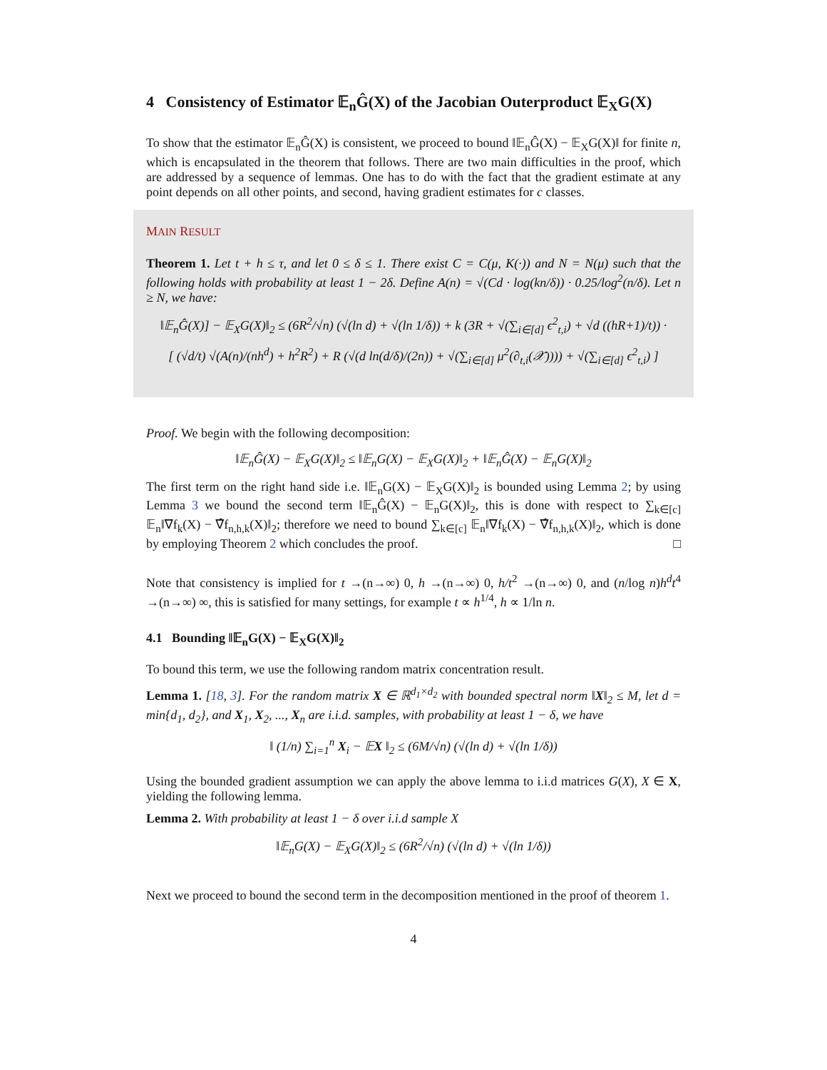4 Consistency of Estimator 𝔼<sub>n</sub>Ĝ(X) of the Jacobian Outerproduct 𝔼<sub>X</sub>G(X)
To show that the estimator 𝔼<sub>n</sub>Ĝ(X) is consistent, we proceed to bound ‖𝔼<sub>n</sub>Ĝ(X) − 𝔼<sub>X</sub>G(X)‖ for finite n, which is encapsulated in the theorem that follows. There are two main difficulties in the proof, which are addressed by a sequence of lemmas. One has to do with the fact that the gradient estimate at any point depends on all other points, and second, having gradient estimates for c classes.
MAIN RESULT
Theorem 1. Let t + h ≤ τ, and let 0 ≤ δ ≤ 1. There exist C = C(μ, K(·)) and N = N(μ) such that the following holds with probability at least 1 − 2δ. Define A(n) = √(Cd · log(kn/δ)) · 0.25/log<sup>2</sup>(n/δ). Let n ≥ N, we have:
‖𝔼<sub>n</sub>Ĝ(X)] − 𝔼<sub>X</sub>G(X)‖<sub>2</sub> ≤ (6R<sup>2</sup>/√n) (√(ln d) + √(ln 1/δ)) + k (3R + √(∑<sub>i∈[d]</sub> ϵ<sup>2</sup><sub>t,i</sub>) + √d ((hR+1)/t)) ·
[ (√d/t) √(A(n)/(nh<sup>d</sup>) + h<sup>2</sup>R<sup>2</sup>) + R (√(d ln(d/δ)/(2n)) + √(∑<sub>i∈[d]</sub> μ<sup>2</sup>(∂<sub>t,i</sub>(𝒳)))) + √(∑<sub>i∈[d]</sub> ϵ<sup>2</sup><sub>t,i</sub>) ]
Proof. We begin with the following decomposition:
‖𝔼<sub>n</sub>Ĝ(X) − 𝔼<sub>X</sub>G(X)‖<sub>2</sub> ≤ ‖𝔼<sub>n</sub>G(X) − 𝔼<sub>X</sub>G(X)‖<sub>2</sub> + ‖𝔼<sub>n</sub>Ĝ(X) − 𝔼<sub>n</sub>G(X)‖<sub>2</sub>
The first term on the right hand side i.e. ‖𝔼<sub>n</sub>G(X) − 𝔼<sub>X</sub>G(X)‖<sub>2</sub> is bounded using Lemma 2; by using Lemma 3 we bound the second term ‖𝔼<sub>n</sub>Ĝ(X) − 𝔼<sub>n</sub>G(X)‖<sub>2</sub>, this is done with respect to ∑<sub>k∈[c]</sub> 𝔼<sub>n</sub>‖∇f<sub>k</sub>(X) − ∇̂f<sub>n,h,k</sub>(X)‖<sub>2</sub>; therefore we need to bound ∑<sub>k∈[c]</sub> 𝔼<sub>n</sub>‖∇f<sub>k</sub>(X) − ∇̂f<sub>n,h,k</sub>(X)‖<sub>2</sub>, which is done by employing Theorem 2 which concludes the proof. □
Note that consistency is implied for t →(n→∞) 0, h →(n→∞) 0, h/t<sup>2</sup> →(n→∞) 0, and (n/log n)h<sup>d</sup>t<sup>4</sup> →(n→∞) ∞, this is satisfied for many settings, for example t ∝ h<sup>1/4</sup>, h ∝ 1/ln n.
4.1 Bounding ‖𝔼<sub>n</sub>G(X) − 𝔼<sub>X</sub>G(X)‖<sub>2</sub>
To bound this term, we use the following random matrix concentration result.
Lemma 1. [18, 3]. For the random matrix X ∈ ℝ<sup>d<sub>1</sub>×d<sub>2</sub></sup> with bounded spectral norm ‖X‖<sub>2</sub> ≤ M, let d = min{d<sub>1</sub>, d<sub>2</sub>}, and X<sub>1</sub>, X<sub>2</sub>, ..., X<sub>n</sub> are i.i.d. samples, with probability at least 1 − δ, we have
‖ (1/n) ∑<sub>i=1</sub><sup>n</sup> X<sub>i</sub> − 𝔼X ‖<sub>2</sub> ≤ (6M/√n) (√(ln d) + √(ln 1/δ))
Using the bounded gradient assumption we can apply the above lemma to i.i.d matrices G(X), X ∈ X, yielding the following lemma.
Lemma 2. With probability at least 1 − δ over i.i.d sample X
‖𝔼<sub>n</sub>G(X) − 𝔼<sub>X</sub>G(X)‖<sub>2</sub> ≤ (6R<sup>2</sup>/√n) (√(ln d) + √(ln 1/δ))
Next we proceed to bound the second term in the decomposition mentioned in the proof of theorem 1.
4